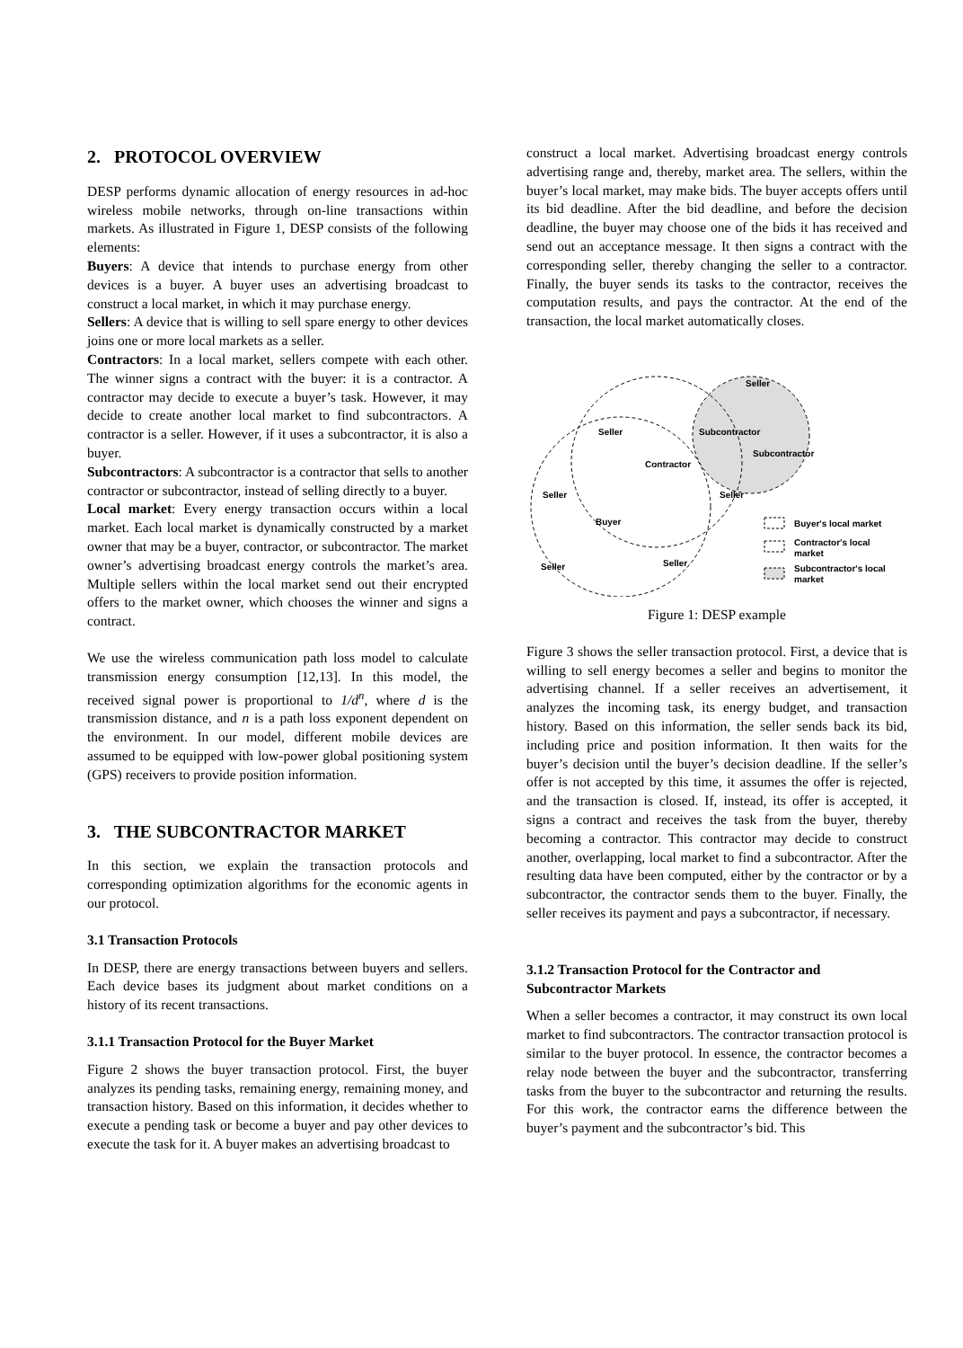2. PROTOCOL OVERVIEW
DESP performs dynamic allocation of energy resources in ad-hoc wireless mobile networks, through on-line transactions within markets. As illustrated in Figure 1, DESP consists of the following elements:
Buyers: A device that intends to purchase energy from other devices is a buyer. A buyer uses an advertising broadcast to construct a local market, in which it may purchase energy.
Sellers: A device that is willing to sell spare energy to other devices joins one or more local markets as a seller.
Contractors: In a local market, sellers compete with each other. The winner signs a contract with the buyer: it is a contractor. A contractor may decide to execute a buyer’s task. However, it may decide to create another local market to find subcontractors. A contractor is a seller. However, if it uses a subcontractor, it is also a buyer.
Subcontractors: A subcontractor is a contractor that sells to another contractor or subcontractor, instead of selling directly to a buyer.
Local market: Every energy transaction occurs within a local market. Each local market is dynamically constructed by a market owner that may be a buyer, contractor, or subcontractor. The market owner’s advertising broadcast energy controls the market’s area. Multiple sellers within the local market send out their encrypted offers to the market owner, which chooses the winner and signs a contract.
We use the wireless communication path loss model to calculate transmission energy consumption [12,13]. In this model, the received signal power is proportional to 1/d<sup>n</sup>, where d is the transmission distance, and n is a path loss exponent dependent on the environment. In our model, different mobile devices are assumed to be equipped with low-power global positioning system (GPS) receivers to provide position information.
3. THE SUBCONTRACTOR MARKET
In this section, we explain the transaction protocols and corresponding optimization algorithms for the economic agents in our protocol.
3.1 Transaction Protocols
In DESP, there are energy transactions between buyers and sellers. Each device bases its judgment about market conditions on a history of its recent transactions.
3.1.1 Transaction Protocol for the Buyer Market
Figure 2 shows the buyer transaction protocol. First, the buyer analyzes its pending tasks, remaining energy, remaining money, and transaction history. Based on this information, it decides whether to execute a pending task or become a buyer and pay other devices to execute the task for it. A buyer makes an advertising broadcast to
construct a local market. Advertising broadcast energy controls advertising range and, thereby, market area. The sellers, within the buyer’s local market, may make bids. The buyer accepts offers until its bid deadline. After the bid deadline, and before the decision deadline, the buyer may choose one of the bids it has received and send out an acceptance message. It then signs a contract with the corresponding seller, thereby changing the seller to a contractor. Finally, the buyer sends its tasks to the contractor, receives the computation results, and pays the contractor. At the end of the transaction, the local market automatically closes.
Seller
Seller
Subcontractor
Subcontractor
Contractor
Seller
Seller
Buyer
Seller
Seller
Buyer's local market
Contractor's local
market
Subcontractor's local
market
Figure 1: DESP example
Figure 3 shows the seller transaction protocol. First, a device that is willing to sell energy becomes a seller and begins to monitor the advertising channel. If a seller receives an advertisement, it analyzes the incoming task, its energy budget, and transaction history. Based on this information, the seller sends back its bid, including price and position information. It then waits for the buyer’s decision until the buyer’s decision deadline. If the seller’s offer is not accepted by this time, it assumes the offer is rejected, and the transaction is closed. If, instead, its offer is accepted, it signs a contract and receives the task from the buyer, thereby becoming a contractor. This contractor may decide to construct another, overlapping, local market to find a subcontractor. After the resulting data have been computed, either by the contractor or by a subcontractor, the contractor sends them to the buyer. Finally, the seller receives its payment and pays a subcontractor, if necessary.
3.1.2 Transaction Protocol for the Contractor and Subcontractor Markets
When a seller becomes a contractor, it may construct its own local market to find subcontractors. The contractor transaction protocol is similar to the buyer protocol. In essence, the contractor becomes a relay node between the buyer and the subcontractor, transferring tasks from the buyer to the subcontractor and returning the results. For this work, the contractor earns the difference between the buyer’s payment and the subcontractor’s bid. This